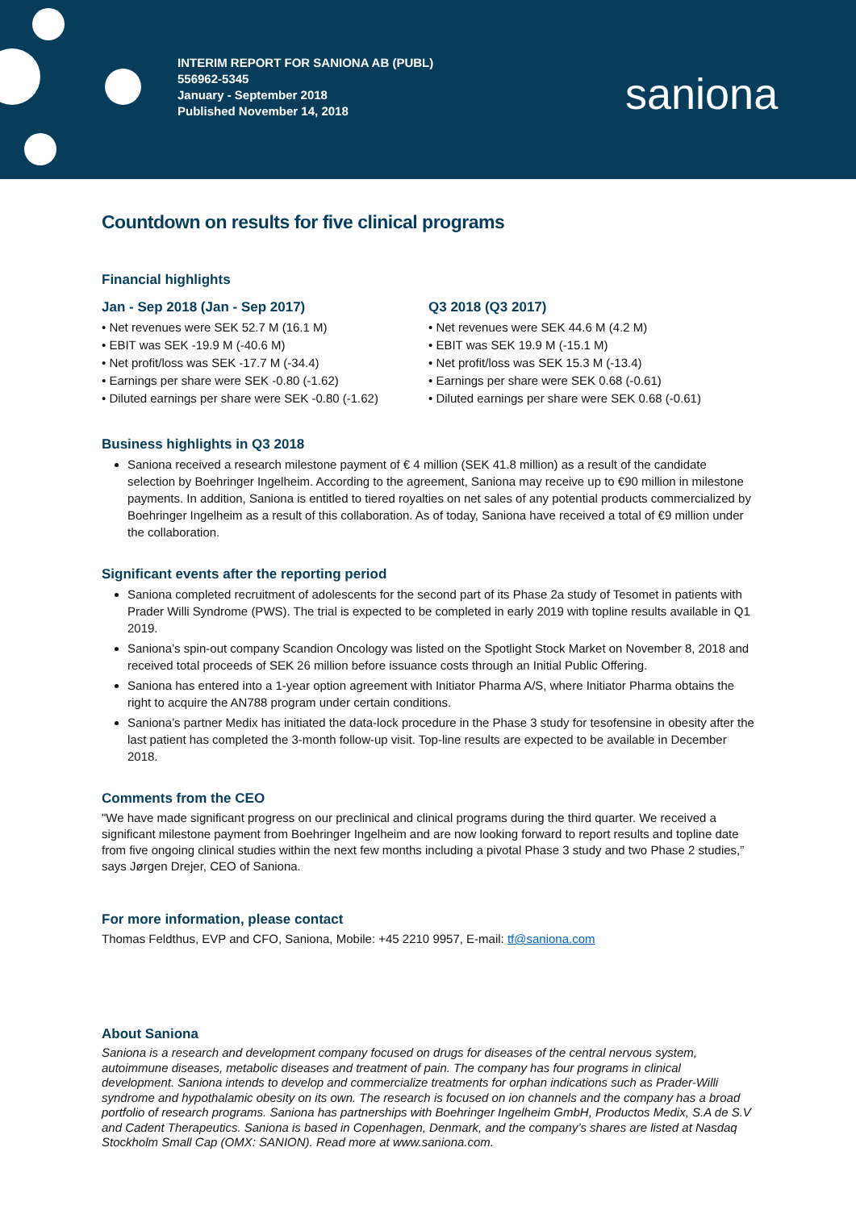INTERIM REPORT FOR SANIONA AB (PUBL)
556962-5345
January - September 2018
Published November 14, 2018
saniona
Countdown on results for five clinical programs
Financial highlights
Jan - Sep 2018 (Jan - Sep 2017)
• Net revenues were SEK 52.7 M (16.1 M)
• EBIT was SEK -19.9 M (-40.6 M)
• Net profit/loss was SEK -17.7 M (-34.4)
• Earnings per share were SEK -0.80 (-1.62)
• Diluted earnings per share were SEK -0.80 (-1.62)
Q3 2018 (Q3 2017)
• Net revenues were SEK 44.6 M (4.2 M)
• EBIT was SEK 19.9 M (-15.1 M)
• Net profit/loss was SEK 15.3 M (-13.4)
• Earnings per share were SEK 0.68 (-0.61)
• Diluted earnings per share were SEK 0.68 (-0.61)
Business highlights in Q3 2018
Saniona received a research milestone payment of € 4 million (SEK 41.8 million) as a result of the candidate selection by Boehringer Ingelheim. According to the agreement, Saniona may receive up to €90 million in milestone payments. In addition, Saniona is entitled to tiered royalties on net sales of any potential products commercialized by Boehringer Ingelheim as a result of this collaboration. As of today, Saniona have received a total of €9 million under the collaboration.
Significant events after the reporting period
Saniona completed recruitment of adolescents for the second part of its Phase 2a study of Tesomet in patients with Prader Willi Syndrome (PWS). The trial is expected to be completed in early 2019 with topline results available in Q1 2019.
Saniona’s spin-out company Scandion Oncology was listed on the Spotlight Stock Market on November 8, 2018 and received total proceeds of SEK 26 million before issuance costs through an Initial Public Offering.
Saniona has entered into a 1-year option agreement with Initiator Pharma A/S, where Initiator Pharma obtains the right to acquire the AN788 program under certain conditions.
Saniona’s partner Medix has initiated the data-lock procedure in the Phase 3 study for tesofensine in obesity after the last patient has completed the 3-month follow-up visit. Top-line results are expected to be available in December 2018.
Comments from the CEO
"We have made significant progress on our preclinical and clinical programs during the third quarter. We received a significant milestone payment from Boehringer Ingelheim and are now looking forward to report results and topline date from five ongoing clinical studies within the next few months including a pivotal Phase 3 study and two Phase 2 studies,” says Jørgen Drejer, CEO of Saniona.
For more information, please contact
Thomas Feldthus, EVP and CFO, Saniona, Mobile: +45 2210 9957, E-mail: tf@saniona.com
About Saniona
Saniona is a research and development company focused on drugs for diseases of the central nervous system, autoimmune diseases, metabolic diseases and treatment of pain. The company has four programs in clinical development. Saniona intends to develop and commercialize treatments for orphan indications such as Prader-Willi syndrome and hypothalamic obesity on its own. The research is focused on ion channels and the company has a broad portfolio of research programs. Saniona has partnerships with Boehringer Ingelheim GmbH, Productos Medix, S.A de S.V and Cadent Therapeutics. Saniona is based in Copenhagen, Denmark, and the company’s shares are listed at Nasdaq Stockholm Small Cap (OMX: SANION). Read more at www.saniona.com.